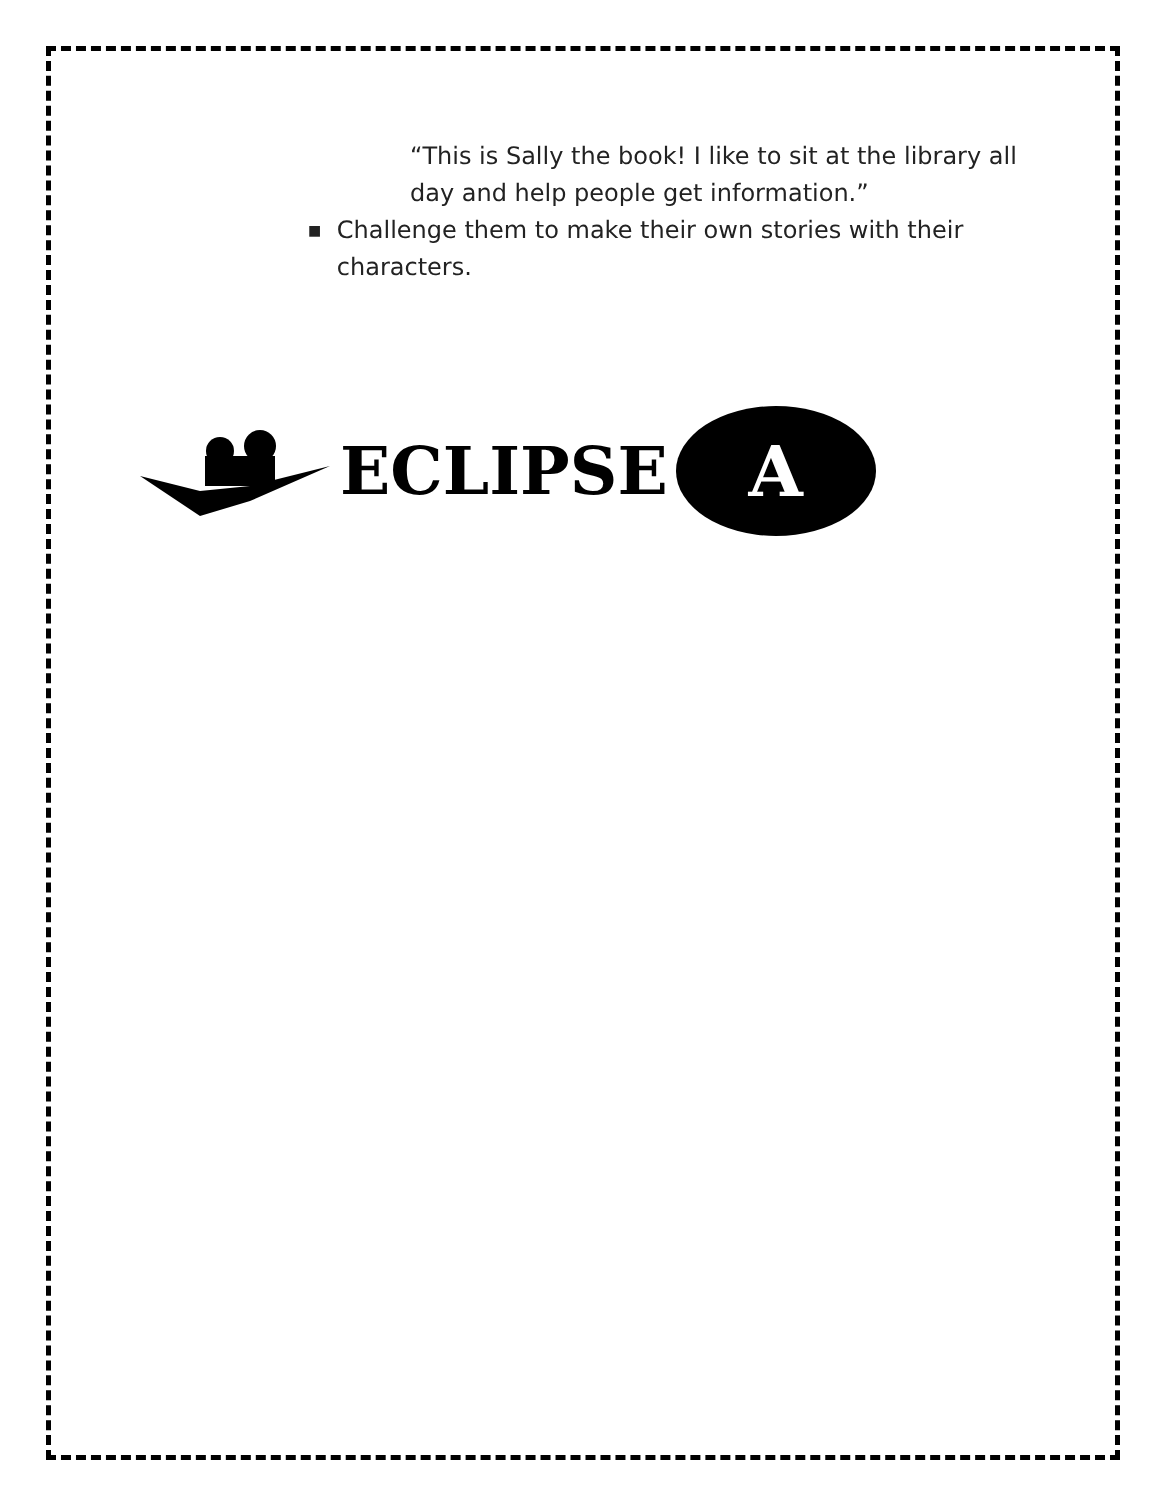“This is Sally the book! I like to sit at the library all day and help people get information.”
■ Challenge them to make their own stories with their characters.
ECLIPSE
A